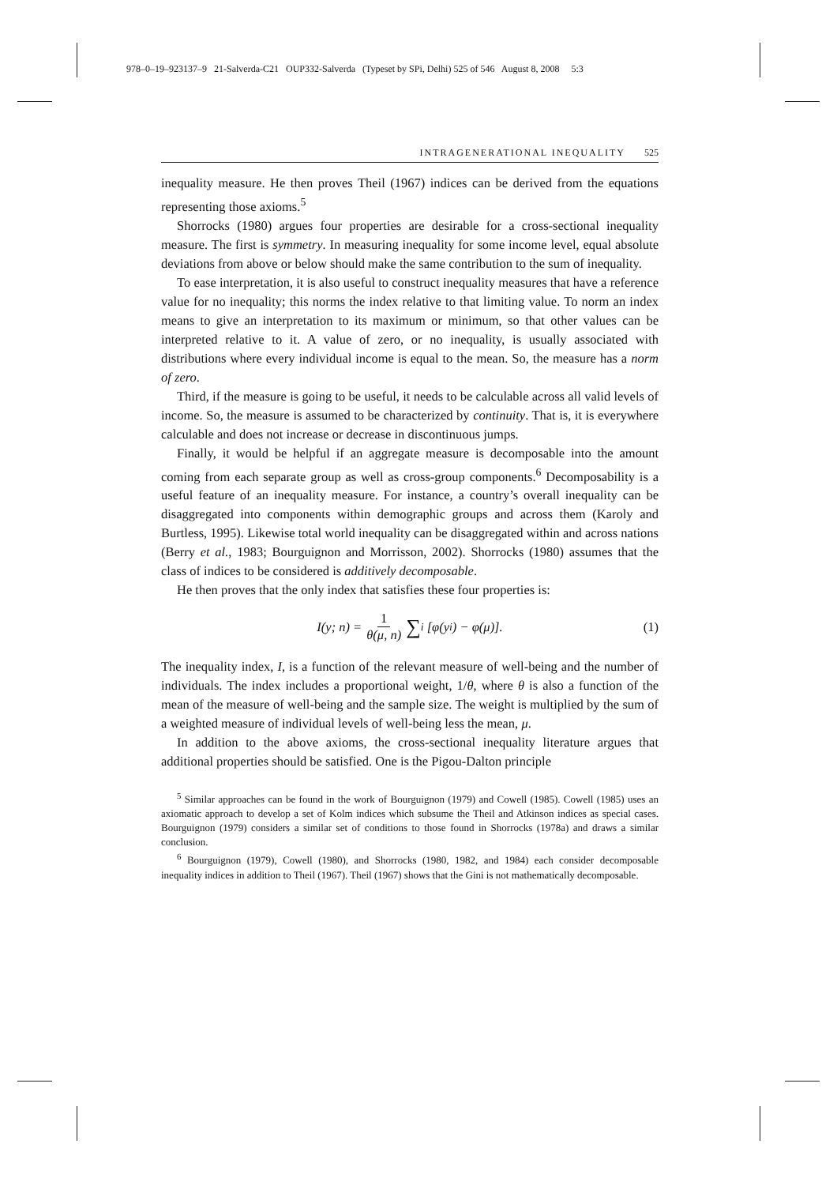978–0–19–923137–9 21-Salverda-C21 OUP332-Salverda (Typeset by SPi, Delhi) 525 of 546 August 8, 2008 5:3
INTRAGENERATIONAL INEQUALITY 525
inequality measure. He then proves Theil (1967) indices can be derived from the equations representing those axioms.<sup>5</sup>
Shorrocks (1980) argues four properties are desirable for a cross-sectional inequality measure. The first is symmetry. In measuring inequality for some income level, equal absolute deviations from above or below should make the same contribution to the sum of inequality.
To ease interpretation, it is also useful to construct inequality measures that have a reference value for no inequality; this norms the index relative to that limiting value. To norm an index means to give an interpretation to its maximum or minimum, so that other values can be interpreted relative to it. A value of zero, or no inequality, is usually associated with distributions where every individual income is equal to the mean. So, the measure has a norm of zero.
Third, if the measure is going to be useful, it needs to be calculable across all valid levels of income. So, the measure is assumed to be characterized by continuity. That is, it is everywhere calculable and does not increase or decrease in discontinuous jumps.
Finally, it would be helpful if an aggregate measure is decomposable into the amount coming from each separate group as well as cross-group components.<sup>6</sup> Decomposability is a useful feature of an inequality measure. For instance, a country’s overall inequality can be disaggregated into components within demographic groups and across them (Karoly and Burtless, 1995). Likewise total world inequality can be disaggregated within and across nations (Berry et al., 1983; Bourguignon and Morrisson, 2002). Shorrocks (1980) assumes that the class of indices to be considered is additively decomposable.
He then proves that the only index that satisfies these four properties is:
I(y; n) = 1 θ(μ, n) ∑<sub>i</sub> [φ(y<sub>i</sub>) − φ(μ)]. (1)
The inequality index, I, is a function of the relevant measure of well-being and the number of individuals. The index includes a proportional weight, 1/θ, where θ is also a function of the mean of the measure of well-being and the sample size. The weight is multiplied by the sum of a weighted measure of individual levels of well-being less the mean, μ.
In addition to the above axioms, the cross-sectional inequality literature argues that additional properties should be satisfied. One is the Pigou-Dalton principle
<sup>5</sup> Similar approaches can be found in the work of Bourguignon (1979) and Cowell (1985). Cowell (1985) uses an axiomatic approach to develop a set of Kolm indices which subsume the Theil and Atkinson indices as special cases. Bourguignon (1979) considers a similar set of conditions to those found in Shorrocks (1978a) and draws a similar conclusion.
<sup>6</sup> Bourguignon (1979), Cowell (1980), and Shorrocks (1980, 1982, and 1984) each consider decomposable inequality indices in addition to Theil (1967). Theil (1967) shows that the Gini is not mathematically decomposable.